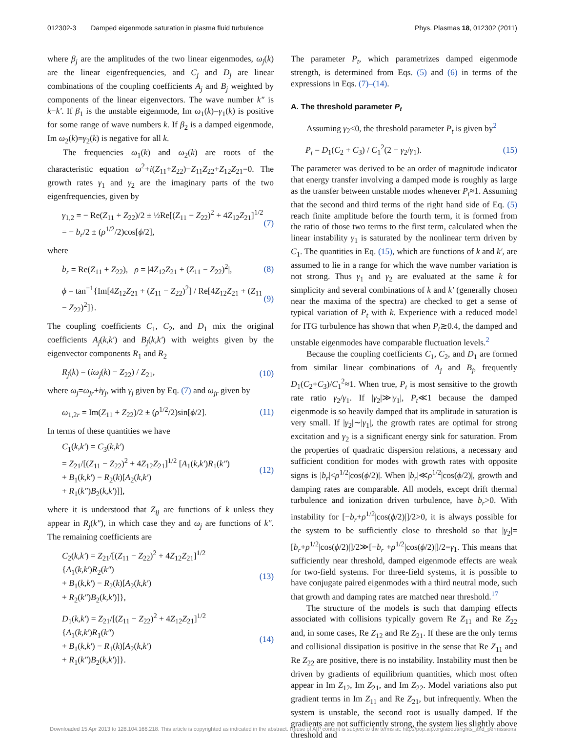012302-3 Damped eigenmode saturation in plasma fluid turbulence
Phys. Plasmas 18, 012302 (2011)
where β<sub>j</sub> are the amplitudes of the two linear eigenmodes, ω<sub>j</sub>(k) are the linear eigenfrequencies, and C<sub>j</sub> and D<sub>j</sub> are linear combinations of the coupling coefficients A<sub>j</sub> and B<sub>j</sub> weighted by components of the linear eigenvectors. The wave number k″ is k−k′. If β<sub>1</sub> is the unstable eigenmode, Im ω<sub>1</sub>(k)=γ<sub>1</sub>(k) is positive for some range of wave numbers k. If β<sub>2</sub> is a damped eigenmode, Im ω<sub>2</sub>(k)=γ<sub>2</sub>(k) is negative for all k.
The frequencies ω<sub>1</sub>(k) and ω<sub>2</sub>(k) are roots of the characteristic equation ω<sup>2</sup>+i(Z<sub>11</sub>+Z<sub>22</sub>)−Z<sub>11</sub>Z<sub>22</sub>+Z<sub>12</sub>Z<sub>21</sub>=0. The growth rates γ<sub>1</sub> and γ<sub>2</sub> are the imaginary parts of the two eigenfrequencies, given by
γ<sub>1,2</sub> = − Re(Z<sub>11</sub> + Z<sub>22</sub>)/2 ± ½Re[(Z<sub>11</sub> − Z<sub>22</sub>)<sup>2</sup> + 4Z<sub>12</sub>Z<sub>21</sub>]<sup>1/2</sup>
= − b<sub>r</sub>/2 ± (ρ<sup>1/2</sup>/2)cos[ϕ/2],
(7)
where
b<sub>r</sub> = Re(Z<sub>11</sub> + Z<sub>22</sub>), ρ = |4Z<sub>12</sub>Z<sub>21</sub> + (Z<sub>11</sub> − Z<sub>22</sub>)<sup>2</sup>|,
(8)
ϕ = tan<sup>−1</sup>{Im[4Z<sub>12</sub>Z<sub>21</sub> + (Z<sub>11</sub> − Z<sub>22</sub>)<sup>2</sup>] / Re[4Z<sub>12</sub>Z<sub>21</sub> + (Z<sub>11</sub> − Z<sub>22</sub>)<sup>2</sup>]}.
(9)
The coupling coefficients C<sub>1</sub>, C<sub>2</sub>, and D<sub>1</sub> mix the original coefficients A<sub>j</sub>(k,k′) and B<sub>j</sub>(k,k′) with weights given by the eigenvector components R<sub>1</sub> and R<sub>2</sub>
R<sub>j</sub>(k) = (iω<sub>j</sub>(k) − Z<sub>22</sub>) / Z<sub>21</sub>, (10)
where ω<sub>j</sub>=ω<sub>jr</sub>+iγ<sub>j</sub>, with γ<sub>j</sub> given by Eq. (7) and ω<sub>jr</sub> given by
ω<sub>1,2r</sub> = Im(Z<sub>11</sub> + Z<sub>22</sub>)/2 ± (ρ<sup>1/2</sup>/2)sin[ϕ/2].
(11)
In terms of these quantities we have
C<sub>1</sub>(k,k′) = C<sub>3</sub>(k,k′)
= Z<sub>21</sub>/[(Z<sub>11</sub> − Z<sub>22</sub>)<sup>2</sup> + 4Z<sub>12</sub>Z<sub>21</sub>]<sup>1/2</sup> [A<sub>1</sub>(k,k′)R<sub>1</sub>(k″)
+ B<sub>1</sub>(k,k′) − R<sub>2</sub>(k)[A<sub>2</sub>(k,k′)
+ R<sub>1</sub>(k″)B<sub>2</sub>(k,k′)]],
(12)
where it is understood that Z<sub>ij</sub> are functions of k unless they appear in R<sub>j</sub>(k″), in which case they and ω<sub>j</sub> are functions of k″. The remaining coefficients are
C<sub>2</sub>(k,k′) = Z<sub>21</sub>/[(Z<sub>11</sub> − Z<sub>22</sub>)<sup>2</sup> + 4Z<sub>12</sub>Z<sub>21</sub>]<sup>1/2</sup> {A<sub>1</sub>(k,k′)R<sub>2</sub>(k″)
+ B<sub>1</sub>(k,k′) − R<sub>2</sub>(k)[A<sub>2</sub>(k,k′)
+ R<sub>2</sub>(k″)B<sub>2</sub>(k,k′)]},
(13)
D<sub>1</sub>(k,k′) = Z<sub>21</sub>/[(Z<sub>11</sub> − Z<sub>22</sub>)<sup>2</sup> + 4Z<sub>12</sub>Z<sub>21</sub>]<sup>1/2</sup> {A<sub>1</sub>(k,k′)R<sub>1</sub>(k″)
+ B<sub>1</sub>(k,k′) − R<sub>1</sub>(k)[A<sub>2</sub>(k,k′)
+ R<sub>1</sub>(k″)B<sub>2</sub>(k,k′)]}.
(14)
The parameter P<sub>t</sub>, which parametrizes damped eigenmode strength, is determined from Eqs. (5) and (6) in terms of the expressions in Eqs. (7)–(14).
A. The threshold parameter P<sub>t</sub>
Assuming γ<sub>2</sub><0, the threshold parameter P<sub>t</sub> is given by<sup>2</sup>
P<sub>t</sub> = D<sub>1</sub>(C<sub>2</sub> + C<sub>3</sub>) / C<sub>1</sub><sup>2</sup>(2 − γ<sub>2</sub>/γ<sub>1</sub>).
(15)
The parameter was derived to be an order of magnitude indicator that energy transfer involving a damped mode is roughly as large as the transfer between unstable modes whenever P<sub>t</sub>≈1. Assuming that the second and third terms of the right hand side of Eq. (5) reach finite amplitude before the fourth term, it is formed from the ratio of those two terms to the first term, calculated when the linear instability γ<sub>1</sub> is saturated by the nonlinear term driven by C<sub>1</sub>. The quantities in Eq. (15), which are functions of k and k′, are assumed to lie in a range for which the wave number variation is not strong. Thus γ<sub>1</sub> and γ<sub>2</sub> are evaluated at the same k for simplicity and several combinations of k and k′ (generally chosen near the maxima of the spectra) are checked to get a sense of typical variation of P<sub>t</sub> with k. Experience with a reduced model for ITG turbulence has shown that when P<sub>t</sub>≳0.4, the damped and unstable eigenmodes have comparable fluctuation levels.<sup>2</sup>
Because the coupling coefficients C<sub>1</sub>, C<sub>2</sub>, and D<sub>1</sub> are formed from similar linear combinations of A<sub>j</sub> and B<sub>j</sub>, frequently D<sub>1</sub>(C<sub>2</sub>+C<sub>3</sub>)/C<sub>1</sub><sup>2</sup>≈1. When true, P<sub>t</sub> is most sensitive to the growth rate ratio γ<sub>2</sub>/γ<sub>1</sub>. If |γ<sub>2</sub>|≫|γ<sub>1</sub>|, P<sub>t</sub>≪1 because the damped eigenmode is so heavily damped that its amplitude in saturation is very small. If |γ<sub>2</sub>|∼|γ<sub>1</sub>|, the growth rates are optimal for strong excitation and γ<sub>2</sub> is a significant energy sink for saturation. From the properties of quadratic dispersion relations, a necessary and sufficient condition for modes with growth rates with opposite signs is |b<sub>r</sub>|<ρ<sup>1/2</sup>|cos(ϕ/2)|. When |b<sub>r</sub>|≪ρ<sup>1/2</sup>|cos(ϕ/2)|, growth and damping rates are comparable. All models, except drift thermal turbulence and ionization driven turbulence, have b<sub>r</sub>>0. With instability for [−b<sub>r</sub>+ρ<sup>1/2</sup>|cos(ϕ/2)|]/2>0, it is always possible for the system to be sufficiently close to threshold so that |γ<sub>2</sub>|=[b<sub>r</sub>+ρ<sup>1/2</sup>|cos(ϕ/2)|]/2≫[−b<sub>r</sub> +ρ<sup>1/2</sup>|cos(ϕ/2)|]/2=γ<sub>1</sub>. This means that sufficiently near threshold, damped eigenmode effects are weak for two-field systems. For three-field systems, it is possible to have conjugate paired eigenmodes with a third neutral mode, such that growth and damping rates are matched near threshold.<sup>17</sup>
The structure of the models is such that damping effects associated with collisions typically govern Re Z<sub>11</sub> and Re Z<sub>22</sub> and, in some cases, Re Z<sub>12</sub> and Re Z<sub>21</sub>. If these are the only terms and collisional dissipation is positive in the sense that Re Z<sub>11</sub> and Re Z<sub>22</sub> are positive, there is no instability. Instability must then be driven by gradients of equilibrium quantities, which most often appear in Im Z<sub>12</sub>, Im Z<sub>21</sub>, and Im Z<sub>22</sub>. Model variations also put gradient terms in Im Z<sub>11</sub> and Re Z<sub>21</sub>, but infrequently. When the system is unstable, the second root is usually damped. If the gradients are not sufficiently strong, the system lies slightly above threshold and
Downloaded 15 Apr 2013 to 128.104.166.218. This article is copyrighted as indicated in the abstract. Reuse of AIP content is subject to the terms at: http://pop.aip.org/about/rights_and_permissions